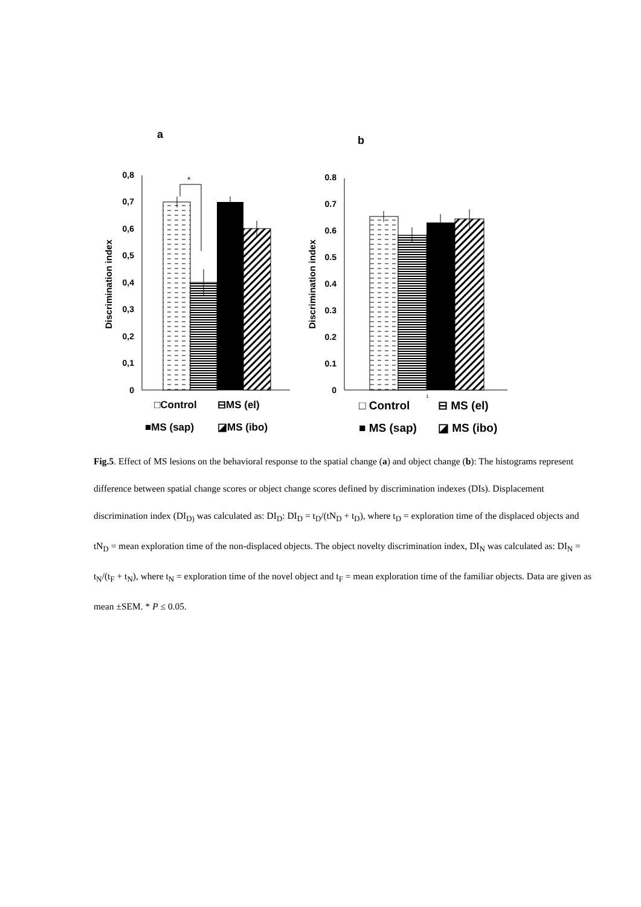a
b
0
0,1
0,2
0,3
0,4
0,5
0,6
0,7
0,8
Discrimination index
*
□Control
⊟MS (el)
■MS (sap)
◪MS (ibo)
0
0.1
0.2
0.3
0.4
0.5
0.6
0.7
0.8
Discrimination index
□ Control
1
⊟ MS (el)
■ MS (sap)
◪ MS (ibo)
Fig.5. Effect of MS lesions on the behavioral response to the spatial change (a) and object change (b): The histograms represent difference between spatial change scores or object change scores defined by discrimination indexes (DIs). Displacement discrimination index (DI<sub>D)</sub> was calculated as: DI<sub>D</sub>: DI<sub>D</sub> = t<sub>D</sub>/(tN<sub>D</sub> + t<sub>D</sub>), where t<sub>D</sub> = exploration time of the displaced objects and tN<sub>D</sub> = mean exploration time of the non-displaced objects. The object novelty discrimination index, DI<sub>N</sub> was calculated as: DI<sub>N</sub> = t<sub>N</sub>/(t<sub>F</sub> + t<sub>N</sub>), where t<sub>N</sub> = exploration time of the novel object and t<sub>F</sub> = mean exploration time of the familiar objects. Data are given as mean ±SEM. * P ≤ 0.05.